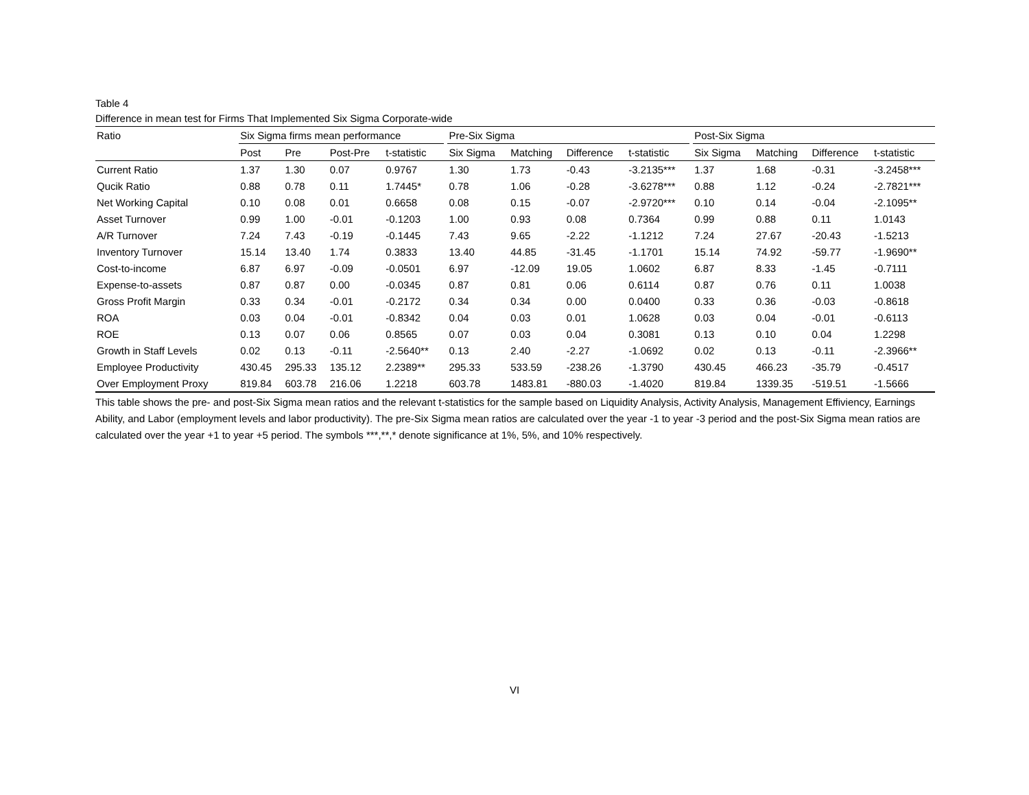Table 4
Difference in mean test for Firms That Implemented Six Sigma Corporate-wide
| Ratio | Six Sigma firms mean performance | | | | | Pre-Six Sigma | | | | | Post-Six Sigma | | | |
| --- | --- | --- | --- | --- | --- | --- | --- | --- | --- | --- | --- | --- | --- | --- |
| | Post | Pre | Post-Pre | t-statistic | | Six Sigma | Matching | Difference | t-statistic | | Six Sigma | Matching | Difference | t-statistic |
| Current Ratio | 1.37 | 1.30 | 0.07 | 0.9767 | | 1.30 | 1.73 | -0.43 | -3.2135*** | | 1.37 | 1.68 | -0.31 | -3.2458*** |
| Qucik Ratio | 0.88 | 0.78 | 0.11 | 1.7445* | | 0.78 | 1.06 | -0.28 | -3.6278*** | | 0.88 | 1.12 | -0.24 | -2.7821*** |
| Net Working Capital | 0.10 | 0.08 | 0.01 | 0.6658 | | 0.08 | 0.15 | -0.07 | -2.9720*** | | 0.10 | 0.14 | -0.04 | -2.1095** |
| Asset Turnover | 0.99 | 1.00 | -0.01 | -0.1203 | | 1.00 | 0.93 | 0.08 | 0.7364 | | 0.99 | 0.88 | 0.11 | 1.0143 |
| A/R Turnover | 7.24 | 7.43 | -0.19 | -0.1445 | | 7.43 | 9.65 | -2.22 | -1.1212 | | 7.24 | 27.67 | -20.43 | -1.5213 |
| Inventory Turnover | 15.14 | 13.40 | 1.74 | 0.3833 | | 13.40 | 44.85 | -31.45 | -1.1701 | | 15.14 | 74.92 | -59.77 | -1.9690** |
| Cost-to-income | 6.87 | 6.97 | -0.09 | -0.0501 | | 6.97 | -12.09 | 19.05 | 1.0602 | | 6.87 | 8.33 | -1.45 | -0.7111 |
| Expense-to-assets | 0.87 | 0.87 | 0.00 | -0.0345 | | 0.87 | 0.81 | 0.06 | 0.6114 | | 0.87 | 0.76 | 0.11 | 1.0038 |
| Gross Profit Margin | 0.33 | 0.34 | -0.01 | -0.2172 | | 0.34 | 0.34 | 0.00 | 0.0400 | | 0.33 | 0.36 | -0.03 | -0.8618 |
| ROA | 0.03 | 0.04 | -0.01 | -0.8342 | | 0.04 | 0.03 | 0.01 | 1.0628 | | 0.03 | 0.04 | -0.01 | -0.6113 |
| ROE | 0.13 | 0.07 | 0.06 | 0.8565 | | 0.07 | 0.03 | 0.04 | 0.3081 | | 0.13 | 0.10 | 0.04 | 1.2298 |
| Growth in Staff Levels | 0.02 | 0.13 | -0.11 | -2.5640** | | 0.13 | 2.40 | -2.27 | -1.0692 | | 0.02 | 0.13 | -0.11 | -2.3966** |
| Employee Productivity | 430.45 | 295.33 | 135.12 | 2.2389** | | 295.33 | 533.59 | -238.26 | -1.3790 | | 430.45 | 466.23 | -35.79 | -0.4517 |
| Over Employment Proxy | 819.84 | 603.78 | 216.06 | 1.2218 | | 603.78 | 1483.81 | -880.03 | -1.4020 | | 819.84 | 1339.35 | -519.51 | -1.5666 |
This table shows the pre- and post-Six Sigma mean ratios and the relevant t-statistics for the sample based on Liquidity Analysis, Activity Analysis, Management Effiviency, Earnings Ability, and Labor (employment levels and labor productivity). The pre-Six Sigma mean ratios are calculated over the year -1 to year -3 period and the post-Six Sigma mean ratios are calculated over the year +1 to year +5 period. The symbols ***,**,* denote significance at 1%, 5%, and 10% respectively.
VI